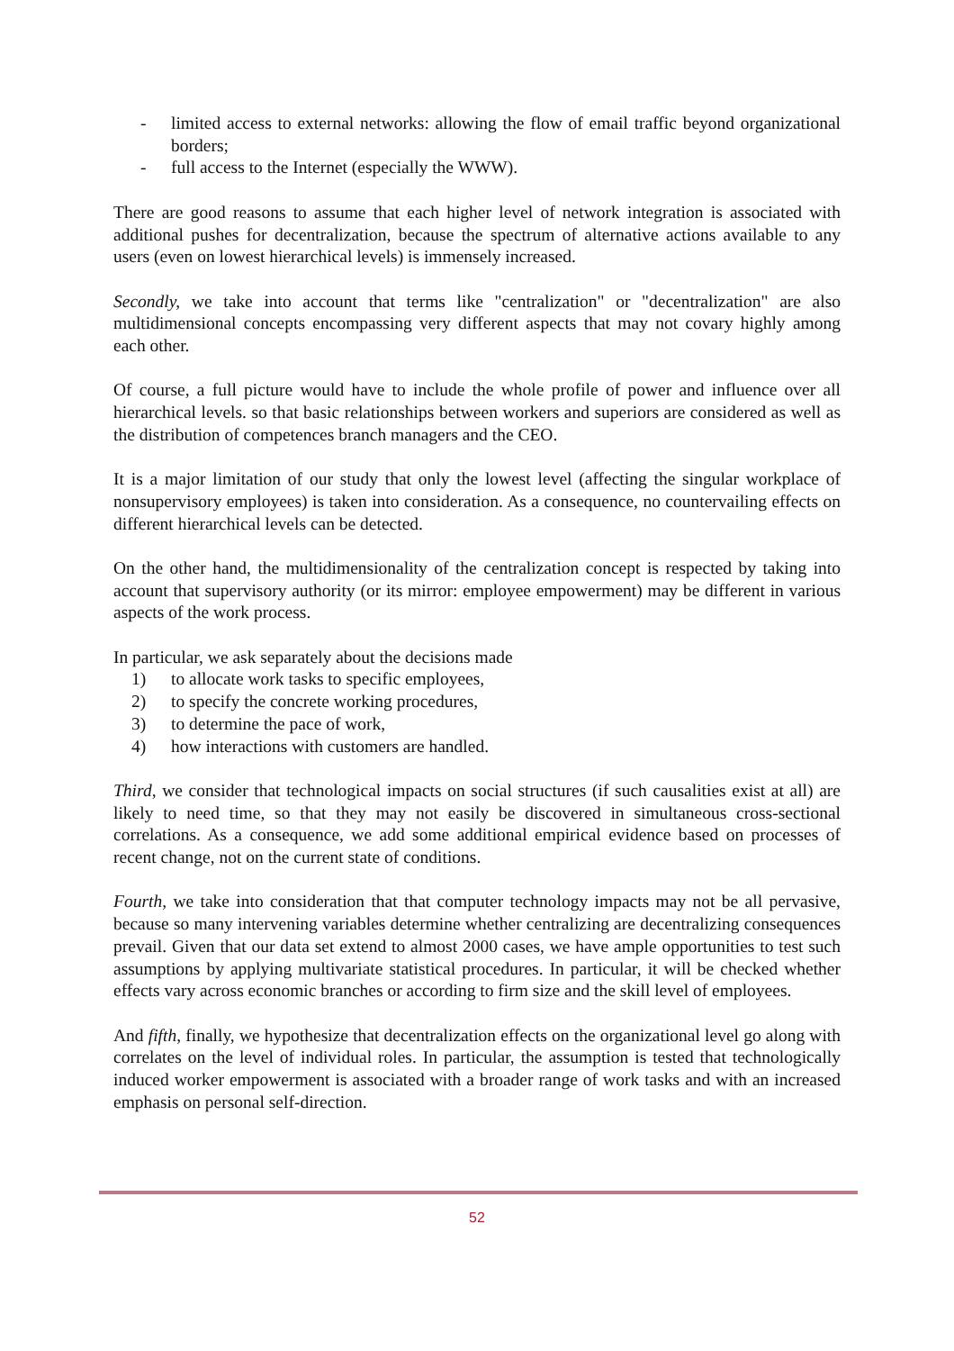- limited access to external networks: allowing the flow of email traffic beyond organizational borders;
- full access to the Internet (especially the WWW).
There are good reasons to assume that each higher level of network integration is associated with additional pushes for decentralization, because the spectrum of alternative actions available to any users (even on lowest hierarchical levels) is immensely increased.
Secondly, we take into account that terms like "centralization" or "decentralization" are also multidimensional concepts encompassing very different aspects that may not covary highly among each other.
Of course, a full picture would have to include the whole profile of power and influence over all hierarchical levels. so that basic relationships between workers and superiors are considered as well as the distribution of competences branch managers and the CEO.
It is a major limitation of our study that only the lowest level (affecting the singular workplace of nonsupervisory employees) is taken into consideration. As a consequence, no countervailing effects on different hierarchical levels can be detected.
On the other hand, the multidimensionality of the centralization concept is respected by taking into account that supervisory authority (or its mirror: employee empowerment) may be different in various aspects of the work process.
In particular, we ask separately about the decisions made
1) to allocate work tasks to specific employees,
2) to specify the concrete working procedures,
3) to determine the pace of work,
4) how interactions with customers are handled.
Third, we consider that technological impacts on social structures (if such causalities exist at all) are likely to need time, so that they may not easily be discovered in simultaneous cross-sectional correlations. As a consequence, we add some additional empirical evidence based on processes of recent change, not on the current state of conditions.
Fourth, we take into consideration that that computer technology impacts may not be all pervasive, because so many intervening variables determine whether centralizing are decentralizing consequences prevail. Given that our data set extend to almost 2000 cases, we have ample opportunities to test such assumptions by applying multivariate statistical procedures. In particular, it will be checked whether effects vary across economic branches or according to firm size and the skill level of employees.
And fifth, finally, we hypothesize that decentralization effects on the organizational level go along with correlates on the level of individual roles. In particular, the assumption is tested that technologically induced worker empowerment is associated with a broader range of work tasks and with an increased emphasis on personal self-direction.
52